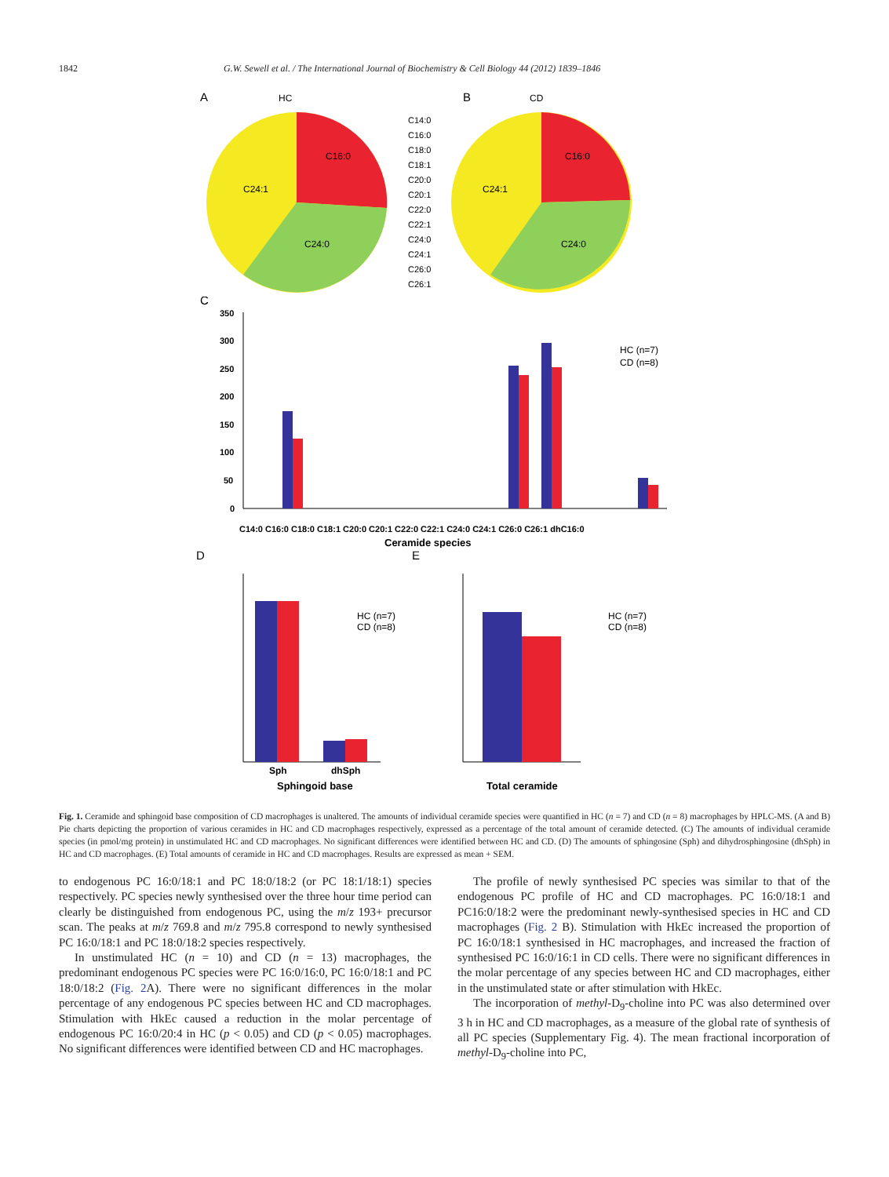1842 G.W. Sewell et al. / The International Journal of Biochemistry & Cell Biology 44 (2012) 1839–1846
A
HC
C16:0
C24:1
C24:0
B
CD
C16:0
C24:1
C24:0
C14:0
C16:0
C18:0
C18:1
C20:0
C20:1
C22:0
C22:1
C24:0
C24:1
C26:0
C26:1
C
350
300
250
200
150
100
50
0
HC (n=7)
CD (n=8)
C14:0 C16:0 C18:0 C18:1 C20:0 C20:1 C22:0 C22:1 C24:0 C24:1 C26:0 C26:1 dhC16:0
Ceramide species
D
E
HC (n=7)
CD (n=8)
Sph
dhSph
Sphingoid base
HC (n=7)
CD (n=8)
Total ceramide
Fig. 1. Ceramide and sphingoid base composition of CD macrophages is unaltered. The amounts of individual ceramide species were quantified in HC (n = 7) and CD (n = 8) macrophages by HPLC-MS. (A and B) Pie charts depicting the proportion of various ceramides in HC and CD macrophages respectively, expressed as a percentage of the total amount of ceramide detected. (C) The amounts of individual ceramide species (in pmol/mg protein) in unstimulated HC and CD macrophages. No significant differences were identified between HC and CD. (D) The amounts of sphingosine (Sph) and dihydrosphingosine (dhSph) in HC and CD macrophages. (E) Total amounts of ceramide in HC and CD macrophages. Results are expressed as mean + SEM.
to endogenous PC 16:0/18:1 and PC 18:0/18:2 (or PC 18:1/18:1) species respectively. PC species newly synthesised over the three hour time period can clearly be distinguished from endogenous PC, using the m/z 193+ precursor scan. The peaks at m/z 769.8 and m/z 795.8 correspond to newly synthesised PC 16:0/18:1 and PC 18:0/18:2 species respectively.
In unstimulated HC (n = 10) and CD (n = 13) macrophages, the predominant endogenous PC species were PC 16:0/16:0, PC 16:0/18:1 and PC 18:0/18:2 (Fig. 2 A). There were no significant differences in the molar percentage of any endogenous PC species between HC and CD macrophages. Stimulation with HkEc caused a reduction in the molar percentage of endogenous PC 16:0/20:4 in HC (p < 0.05) and CD (p < 0.05) macrophages. No significant differences were identified between CD and HC macrophages.
The profile of newly synthesised PC species was similar to that of the endogenous PC profile of HC and CD macrophages. PC 16:0/18:1 and PC16:0/18:2 were the predominant newly-synthesised species in HC and CD macrophages (Fig. 2 B). Stimulation with HkEc increased the proportion of PC 16:0/18:1 synthesised in HC macrophages, and increased the fraction of synthesised PC 16:0/16:1 in CD cells. There were no significant differences in the molar percentage of any species between HC and CD macrophages, either in the unstimulated state or after stimulation with HkEc.
The incorporation of methyl-D<sub>9</sub>-choline into PC was also determined over 3 h in HC and CD macrophages, as a measure of the global rate of synthesis of all PC species (Supplementary Fig. 4). The mean fractional incorporation of methyl-D<sub>9</sub>-choline into PC,